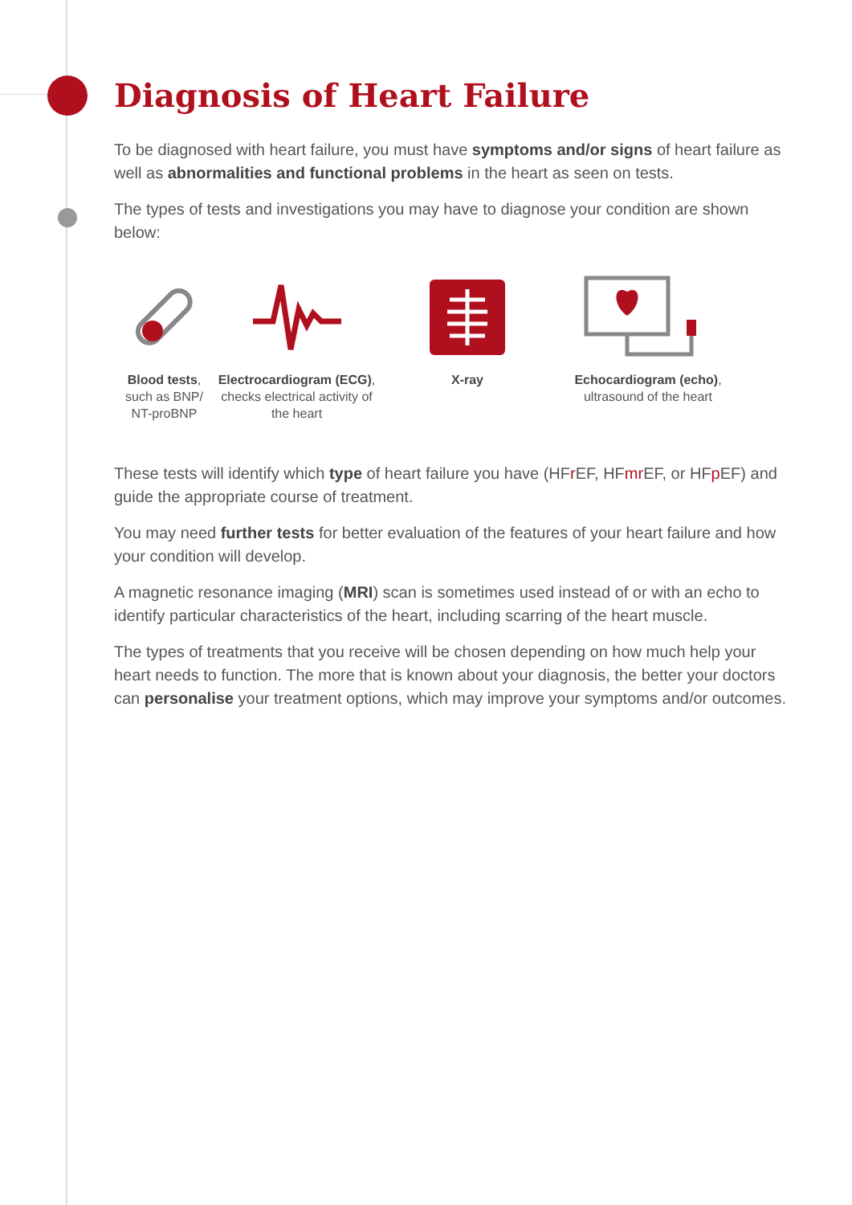Diagnosis of Heart Failure
To be diagnosed with heart failure, you must have symptoms and/or signs of heart failure as well as abnormalities and functional problems in the heart as seen on tests.
The types of tests and investigations you may have to diagnose your condition are shown below:
Blood tests,
such as BNP/
NT-proBNP
Electrocardiogram (ECG),
checks electrical activity of
the heart
X-ray Echocardiogram (echo),
ultrasound of the heart
These tests will identify which type of heart failure you have (HFr EF, HFmr EF, or HFp EF) and guide the appropriate course of treatment.
You may need further tests for better evaluation of the features of your heart failure and how your condition will develop.
A magnetic resonance imaging (MRI) scan is sometimes used instead of or with an echo to identify particular characteristics of the heart, including scarring of the heart muscle.
The types of treatments that you receive will be chosen depending on how much help your heart needs to function. The more that is known about your diagnosis, the better your doctors can personalise your treatment options, which may improve your symptoms and/or outcomes.